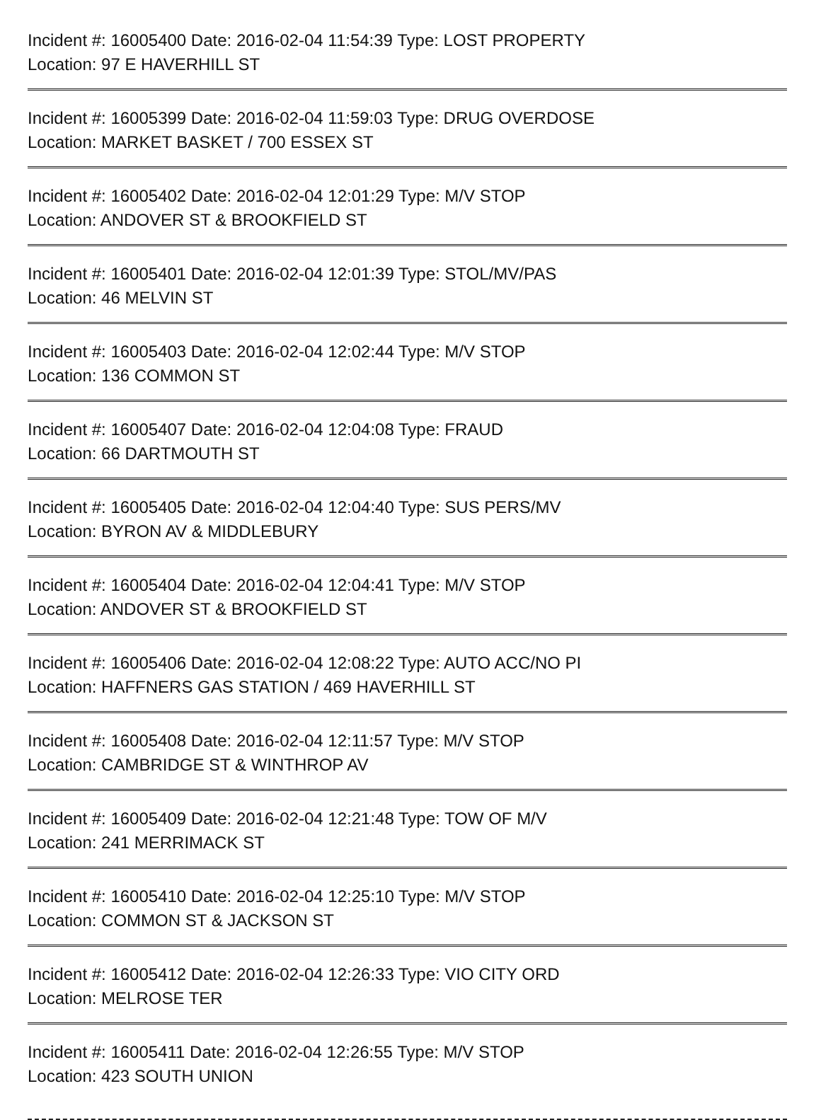Incident #: 16005400 Date: 2016-02-04 11:54:39 Type: LOST PROPERTY
Location: 97 E HAVERHILL ST
Incident #: 16005399 Date: 2016-02-04 11:59:03 Type: DRUG OVERDOSE
Location: MARKET BASKET / 700 ESSEX ST
Incident #: 16005402 Date: 2016-02-04 12:01:29 Type: M/V STOP
Location: ANDOVER ST & BROOKFIELD ST
Incident #: 16005401 Date: 2016-02-04 12:01:39 Type: STOL/MV/PAS
Location: 46 MELVIN ST
Incident #: 16005403 Date: 2016-02-04 12:02:44 Type: M/V STOP
Location: 136 COMMON ST
Incident #: 16005407 Date: 2016-02-04 12:04:08 Type: FRAUD
Location: 66 DARTMOUTH ST
Incident #: 16005405 Date: 2016-02-04 12:04:40 Type: SUS PERS/MV
Location: BYRON AV & MIDDLEBURY
Incident #: 16005404 Date: 2016-02-04 12:04:41 Type: M/V STOP
Location: ANDOVER ST & BROOKFIELD ST
Incident #: 16005406 Date: 2016-02-04 12:08:22 Type: AUTO ACC/NO PI
Location: HAFFNERS GAS STATION / 469 HAVERHILL ST
Incident #: 16005408 Date: 2016-02-04 12:11:57 Type: M/V STOP
Location: CAMBRIDGE ST & WINTHROP AV
Incident #: 16005409 Date: 2016-02-04 12:21:48 Type: TOW OF M/V
Location: 241 MERRIMACK ST
Incident #: 16005410 Date: 2016-02-04 12:25:10 Type: M/V STOP
Location: COMMON ST & JACKSON ST
Incident #: 16005412 Date: 2016-02-04 12:26:33 Type: VIO CITY ORD
Location: MELROSE TER
Incident #: 16005411 Date: 2016-02-04 12:26:55 Type: M/V STOP
Location: 423 SOUTH UNION